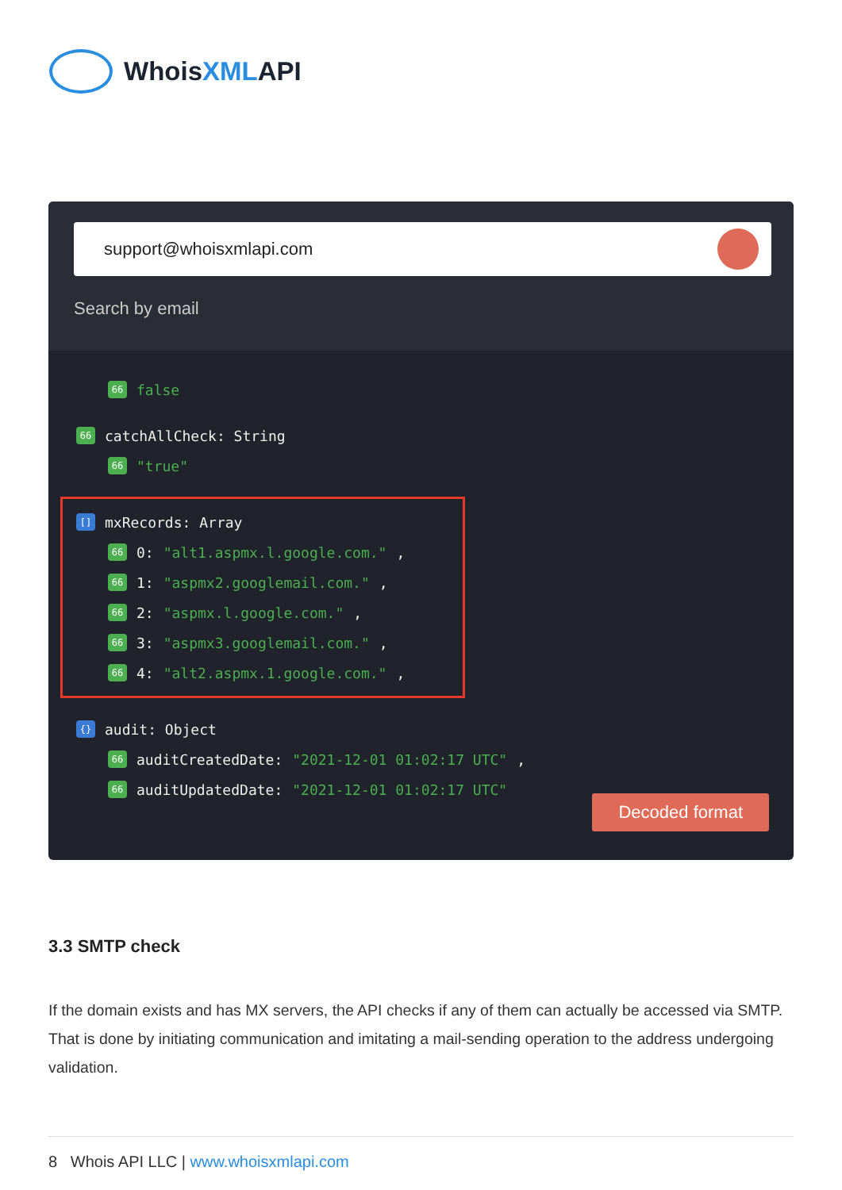WhoisXMLAPI
support@whoisxmlapi.com
Search by email
66 false
66 catchAllCheck: String
66 "true"
[] mxRecords: Array
66 0: "alt1.aspmx.l.google.com.",
66 1: "aspmx2.googlemail.com.",
66 2: "aspmx.l.google.com.",
66 3: "aspmx3.googlemail.com.",
66 4: "alt2.aspmx.1.google.com.",
{} audit: Object
66 auditCreatedDate: "2021-12-01 01:02:17 UTC",
66 auditUpdatedDate: "2021-12-01 01:02:17 UTC"
Decoded format
3.3 SMTP check
If the domain exists and has MX servers, the API checks if any of them can actually be accessed via SMTP. That is done by initiating communication and imitating a mail-sending operation to the address undergoing validation.
8 Whois API LLC | www.whoisxmlapi.com